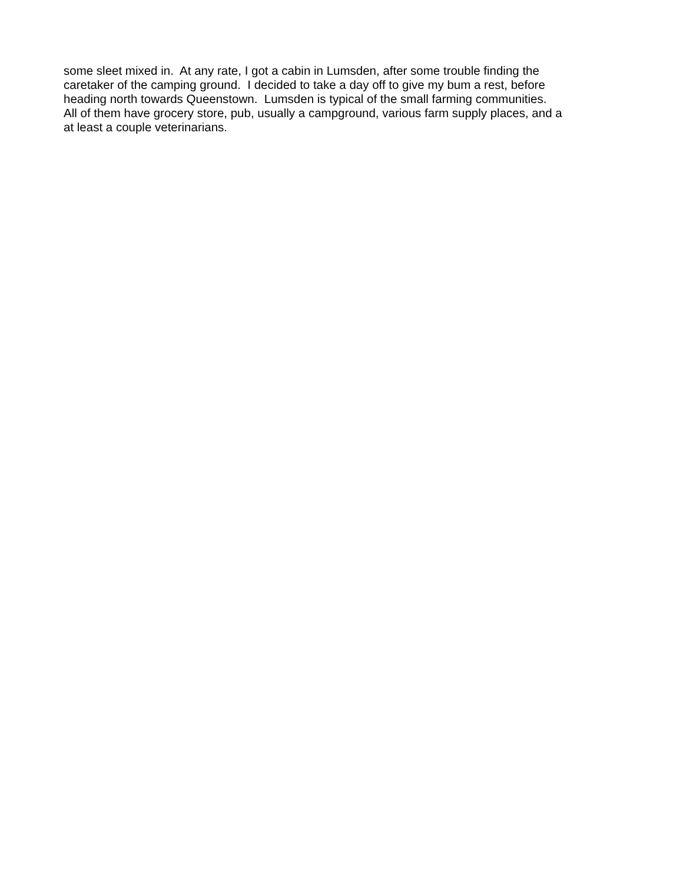some sleet mixed in. At any rate, I got a cabin in Lumsden, after some trouble finding the
caretaker of the camping ground. I decided to take a day off to give my bum a rest, before
heading north towards Queenstown. Lumsden is typical of the small farming communities.
All of them have grocery store, pub, usually a campground, various farm supply places, and a
at least a couple veterinarians.